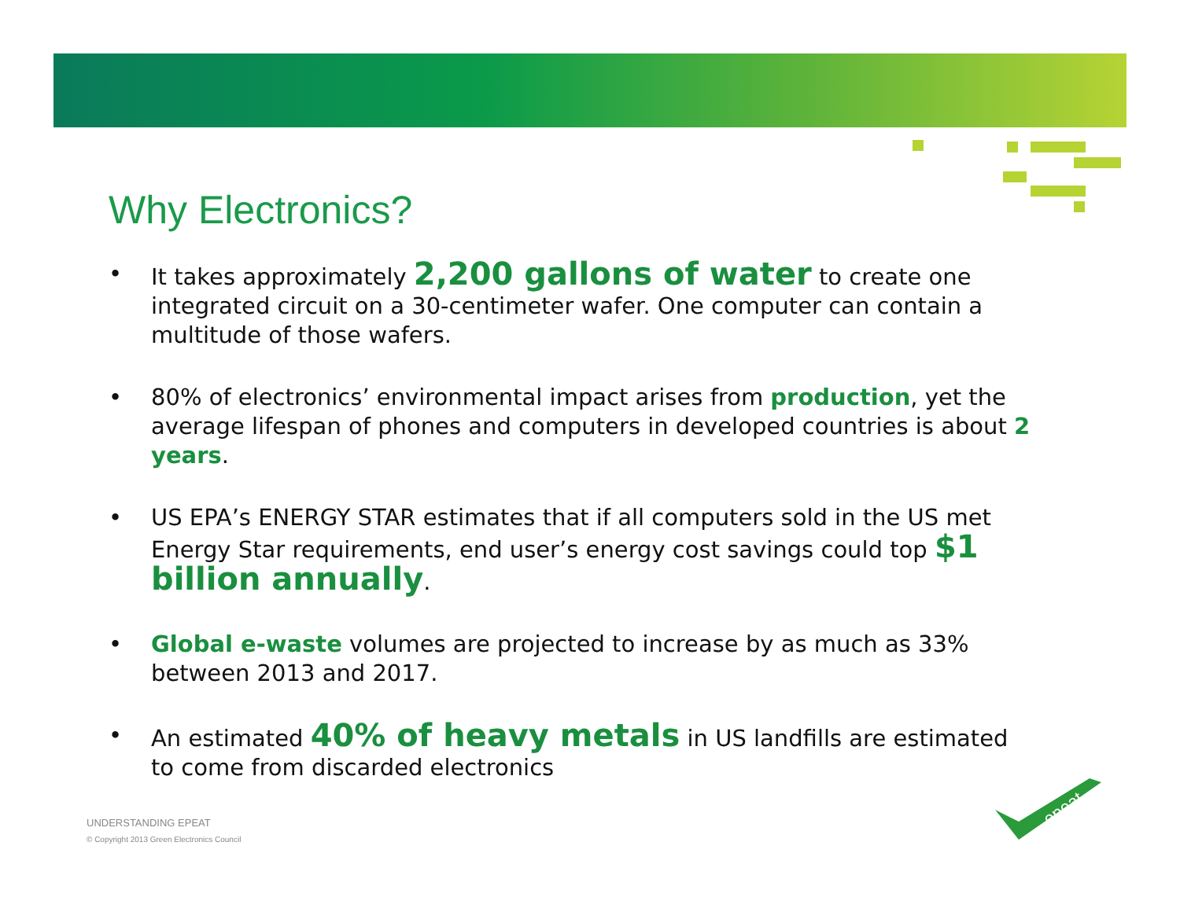Why Electronics?
• It takes approximately 2,200 gallons of water to create one integrated circuit on a 30-centimeter wafer. One computer can contain a multitude of those wafers.
• 80% of electronics’ environmental impact arises from production, yet the average lifespan of phones and computers in developed countries is about 2 years.
• US EPA’s ENERGY STAR estimates that if all computers sold in the US met Energy Star requirements, end user’s energy cost savings could top $1 billion annually.
• Global e-waste volumes are projected to increase by as much as 33% between 2013 and 2017.
• An estimated 40% of heavy metals in US landfills are estimated to come from discarded electronics
UNDERSTANDING EPEAT
© Copyright 2013 Green Electronics Council
epeat